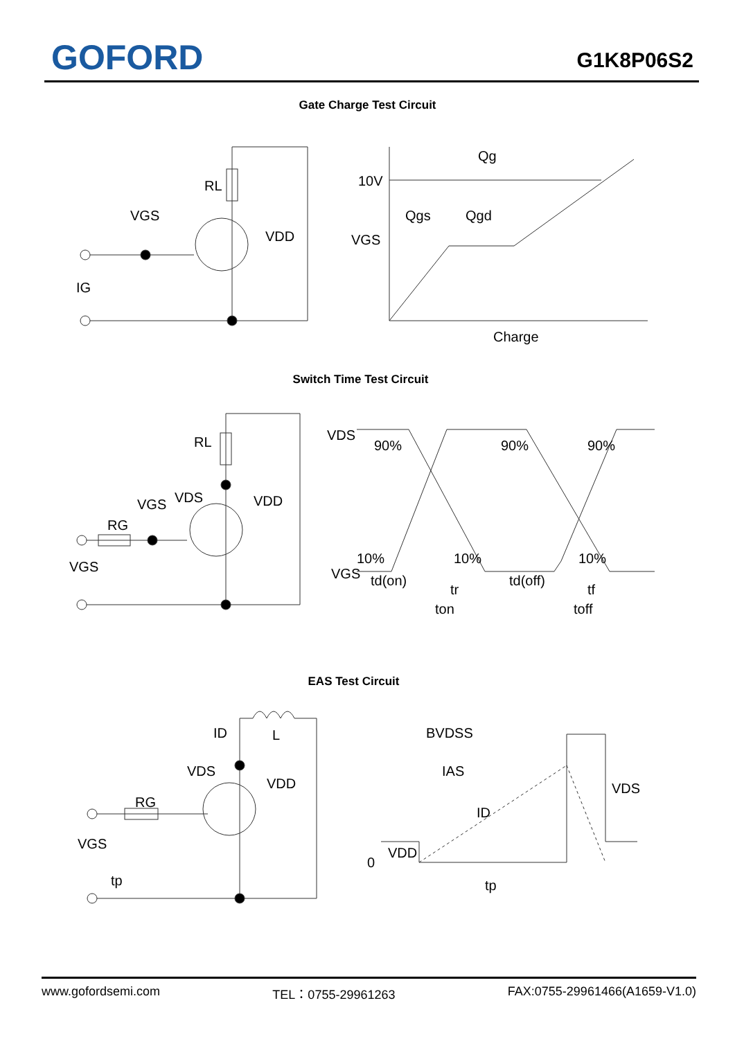GOFORD G1K8P06S2
Gate Charge Test Circuit
RL
VGS
VDD
IG
10V
Qg
Qgs
Qgd
VGS
Charge
Switch Time Test Circuit
RL
VDS
VGS
VDD
RG
VGS
VDS
90%
90%
90%
10%
10%
10%
VGS
td(on)
tr
td(off)
tf
ton
toff
EAS Test Circuit
ID
L
VDS
VDD
RG
VGS
tp
BVDSS
IAS
ID
VDS
VDD
0
tp
www.gofordsemi.com TEL：0755-29961263 FAX:0755-29961466(A1659-V1.0)